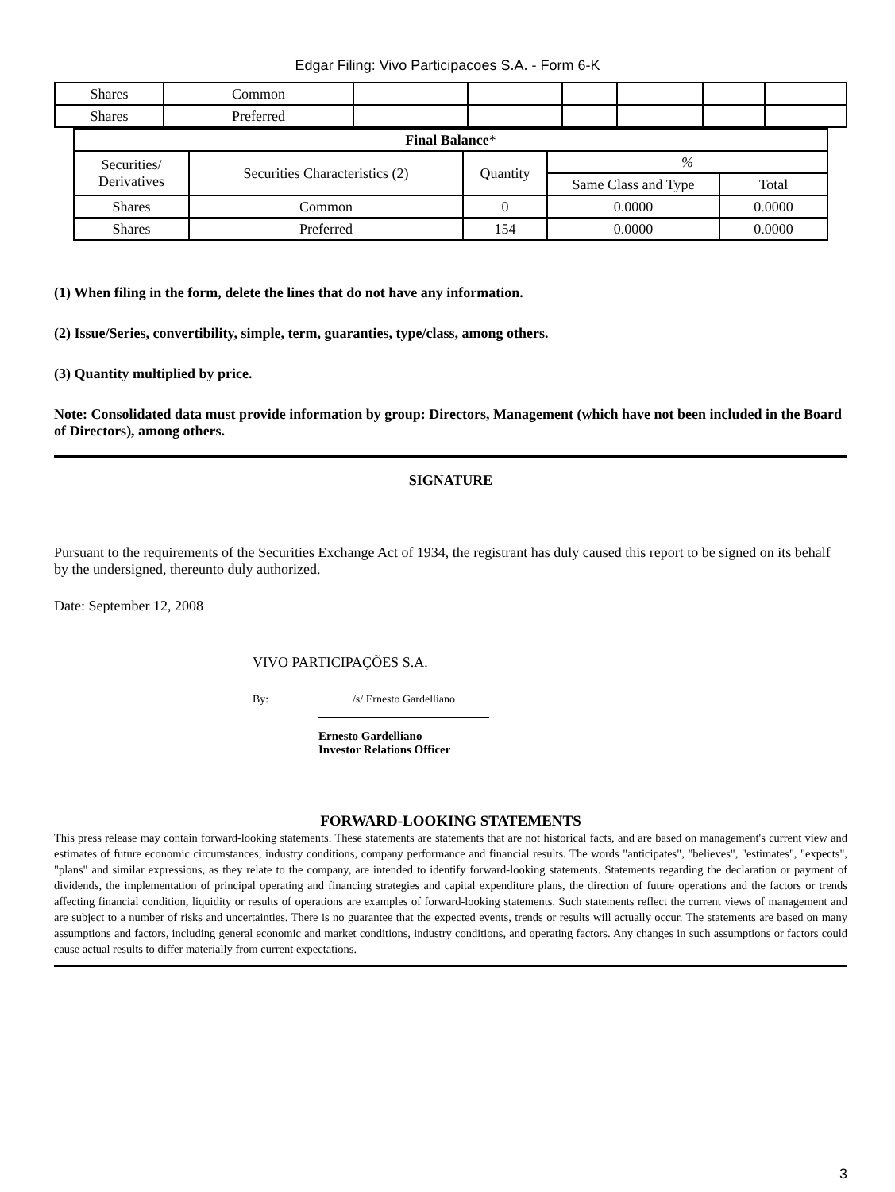Edgar Filing: Vivo Participacoes S.A. - Form 6-K
| Shares | Common | | | | | | |
| Shares | Preferred | | | | | | |
| Final Balance * | | | | |
| --- | --- | --- | --- | --- |
| Securities/ Derivatives | Securities Characteristics (2) | Quantity | % | |
| | | | Same Class and Type | Total |
| Shares | Common | 0 | 0.0000 | 0.0000 |
| Shares | Preferred | 154 | 0.0000 | 0.0000 |
(1) When filing in the form, delete the lines that do not have any information.
(2) Issue/Series, convertibility, simple, term, guaranties, type/class, among others.
(3) Quantity multiplied by price.
Note: Consolidated data must provide information by group: Directors, Management (which have not been included in the Board of Directors), among others.
SIGNATURE
Pursuant to the requirements of the Securities Exchange Act of 1934, the registrant has duly caused this report to be signed on its behalf by the undersigned, thereunto duly authorized.
Date: September 12, 2008
VIVO PARTICIPAÇÕES S.A.
By: /s/ Ernesto Gardelliano
Ernesto Gardelliano
Investor Relations Officer
FORWARD-LOOKING STATEMENTS
This press release may contain forward-looking statements. These statements are statements that are not historical facts, and are based on management's current view and estimates of future economic circumstances, industry conditions, company performance and financial results. The words "anticipates", "believes", "estimates", "expects", "plans" and similar expressions, as they relate to the company, are intended to identify forward-looking statements. Statements regarding the declaration or payment of dividends, the implementation of principal operating and financing strategies and capital expenditure plans, the direction of future operations and the factors or trends affecting financial condition, liquidity or results of operations are examples of forward-looking statements. Such statements reflect the current views of management and are subject to a number of risks and uncertainties. There is no guarantee that the expected events, trends or results will actually occur. The statements are based on many assumptions and factors, including general economic and market conditions, industry conditions, and operating factors. Any changes in such assumptions or factors could cause actual results to differ materially from current expectations.
3